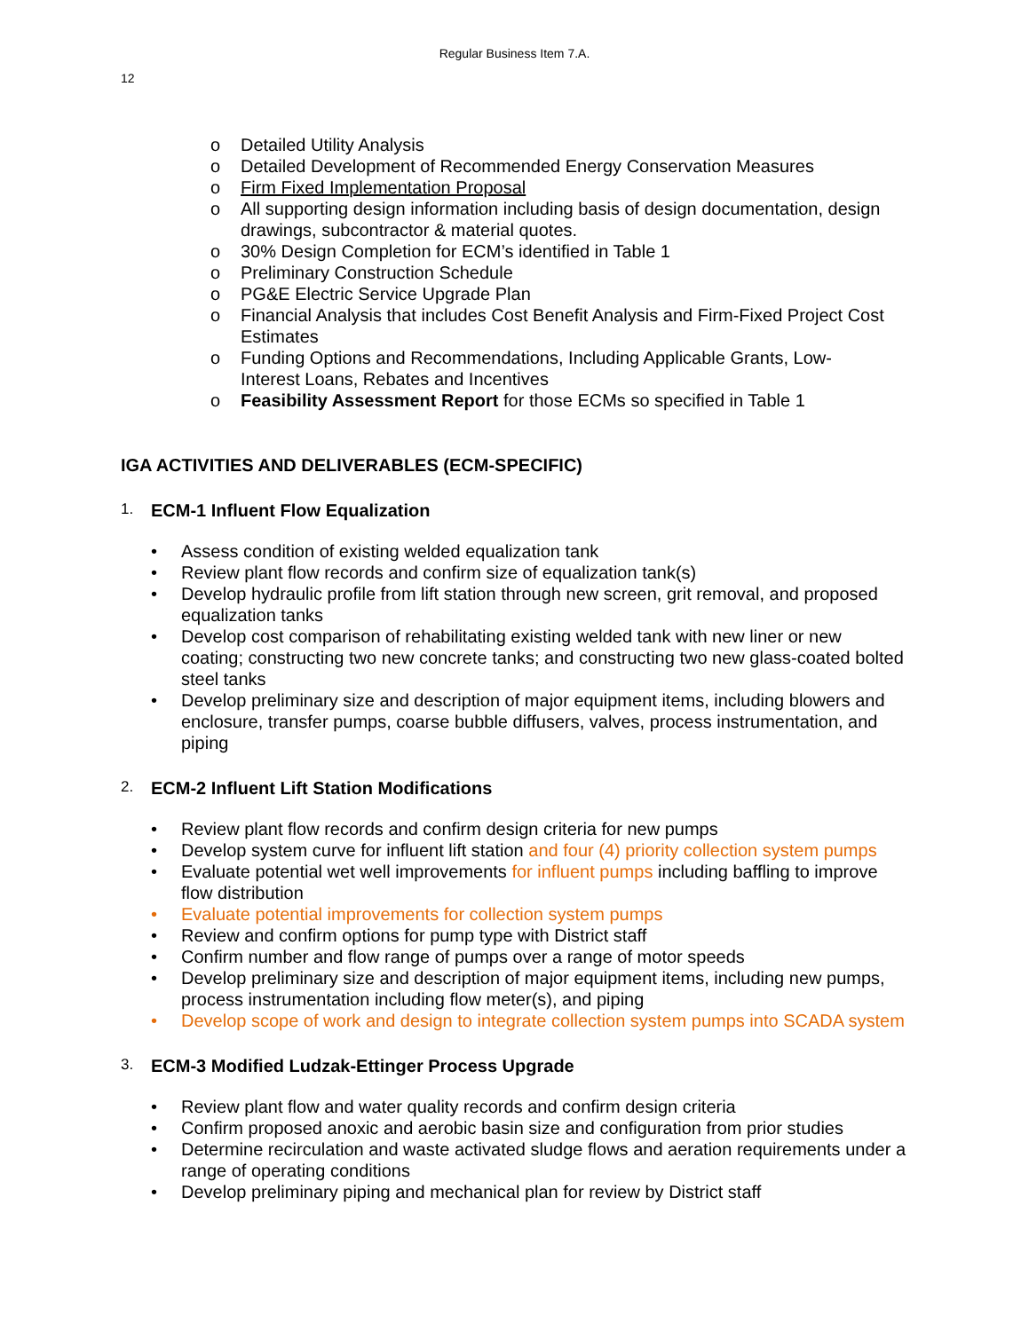Regular Business Item 7.A.
12
o Detailed Utility Analysis
o Detailed Development of Recommended Energy Conservation Measures
o Firm Fixed Implementation Proposal
o All supporting design information including basis of design documentation, design drawings, subcontractor & material quotes.
o 30% Design Completion for ECM’s identified in Table 1
o Preliminary Construction Schedule
o PG&E Electric Service Upgrade Plan
o Financial Analysis that includes Cost Benefit Analysis and Firm-Fixed Project Cost Estimates
o Funding Options and Recommendations, Including Applicable Grants, Low-Interest Loans, Rebates and Incentives
o Feasibility Assessment Report for those ECMs so specified in Table 1
IGA ACTIVITIES AND DELIVERABLES (ECM-SPECIFIC)
1. ECM-1 Influent Flow Equalization
• Assess condition of existing welded equalization tank
• Review plant flow records and confirm size of equalization tank(s)
• Develop hydraulic profile from lift station through new screen, grit removal, and proposed equalization tanks
• Develop cost comparison of rehabilitating existing welded tank with new liner or new coating; constructing two new concrete tanks; and constructing two new glass-coated bolted steel tanks
• Develop preliminary size and description of major equipment items, including blowers and enclosure, transfer pumps, coarse bubble diffusers, valves, process instrumentation, and piping
2. ECM-2 Influent Lift Station Modifications
• Review plant flow records and confirm design criteria for new pumps
• Develop system curve for influent lift station and four (4) priority collection system pumps
• Evaluate potential wet well improvements for influent pumps including baffling to improve flow distribution
• Evaluate potential improvements for collection system pumps
• Review and confirm options for pump type with District staff
• Confirm number and flow range of pumps over a range of motor speeds
• Develop preliminary size and description of major equipment items, including new pumps, process instrumentation including flow meter(s), and piping
• Develop scope of work and design to integrate collection system pumps into SCADA system
3. ECM-3 Modified Ludzak-Ettinger Process Upgrade
• Review plant flow and water quality records and confirm design criteria
• Confirm proposed anoxic and aerobic basin size and configuration from prior studies
• Determine recirculation and waste activated sludge flows and aeration requirements under a range of operating conditions
• Develop preliminary piping and mechanical plan for review by District staff